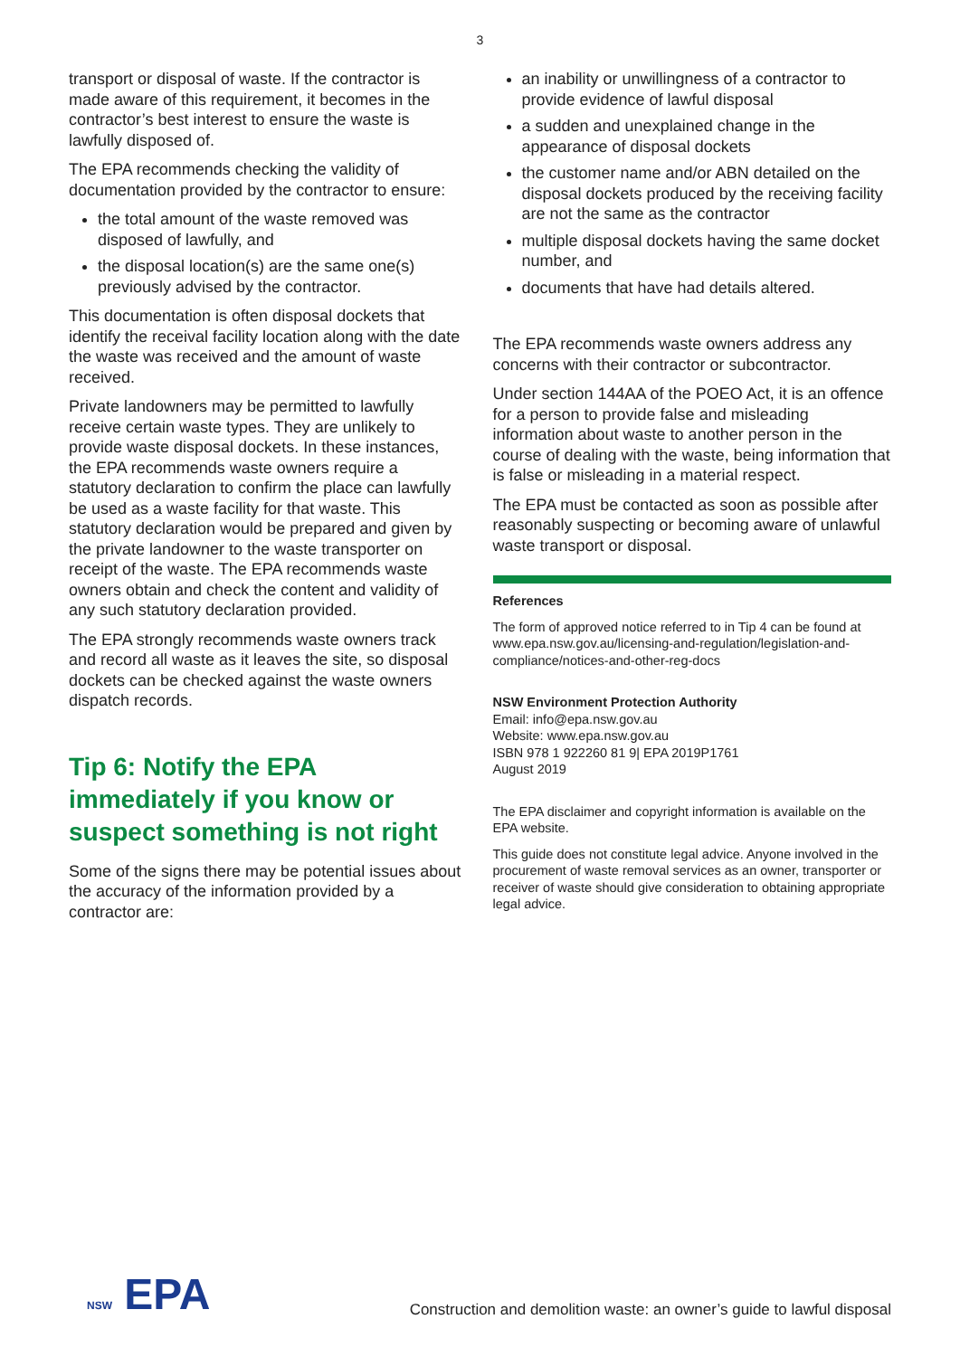3
transport or disposal of waste. If the contractor is made aware of this requirement, it becomes in the contractor’s best interest to ensure the waste is lawfully disposed of.
The EPA recommends checking the validity of documentation provided by the contractor to ensure:
the total amount of the waste removed was disposed of lawfully, and
the disposal location(s) are the same one(s) previously advised by the contractor.
This documentation is often disposal dockets that identify the receival facility location along with the date the waste was received and the amount of waste received.
Private landowners may be permitted to lawfully receive certain waste types. They are unlikely to provide waste disposal dockets. In these instances, the EPA recommends waste owners require a statutory declaration to confirm the place can lawfully be used as a waste facility for that waste. This statutory declaration would be prepared and given by the private landowner to the waste transporter on receipt of the waste. The EPA recommends waste owners obtain and check the content and validity of any such statutory declaration provided.
The EPA strongly recommends waste owners track and record all waste as it leaves the site, so disposal dockets can be checked against the waste owners dispatch records.
Tip 6: Notify the EPA immediately if you know or suspect something is not right
Some of the signs there may be potential issues about the accuracy of the information provided by a contractor are:
an inability or unwillingness of a contractor to provide evidence of lawful disposal
a sudden and unexplained change in the appearance of disposal dockets
the customer name and/or ABN detailed on the disposal dockets produced by the receiving facility are not the same as the contractor
multiple disposal dockets having the same docket number, and
documents that have had details altered.
The EPA recommends waste owners address any concerns with their contractor or subcontractor.
Under section 144AA of the POEO Act, it is an offence for a person to provide false and misleading information about waste to another person in the course of dealing with the waste, being information that is false or misleading in a material respect.
The EPA must be contacted as soon as possible after reasonably suspecting or becoming aware of unlawful waste transport or disposal.
References
The form of approved notice referred to in Tip 4 can be found at www.epa.nsw.gov.au/licensing-and-regulation/legislation-and-compliance/notices-and-other-reg-docs
NSW Environment Protection Authority
Email: info@epa.nsw.gov.au
Website: www.epa.nsw.gov.au
ISBN 978 1 922260 81 9| EPA 2019P1761
August 2019
The EPA disclaimer and copyright information is available on the EPA website.
This guide does not constitute legal advice. Anyone involved in the procurement of waste removal services as an owner, transporter or receiver of waste should give consideration to obtaining appropriate legal advice.
NSW EPA
Construction and demolition waste: an owner’s guide to lawful disposal